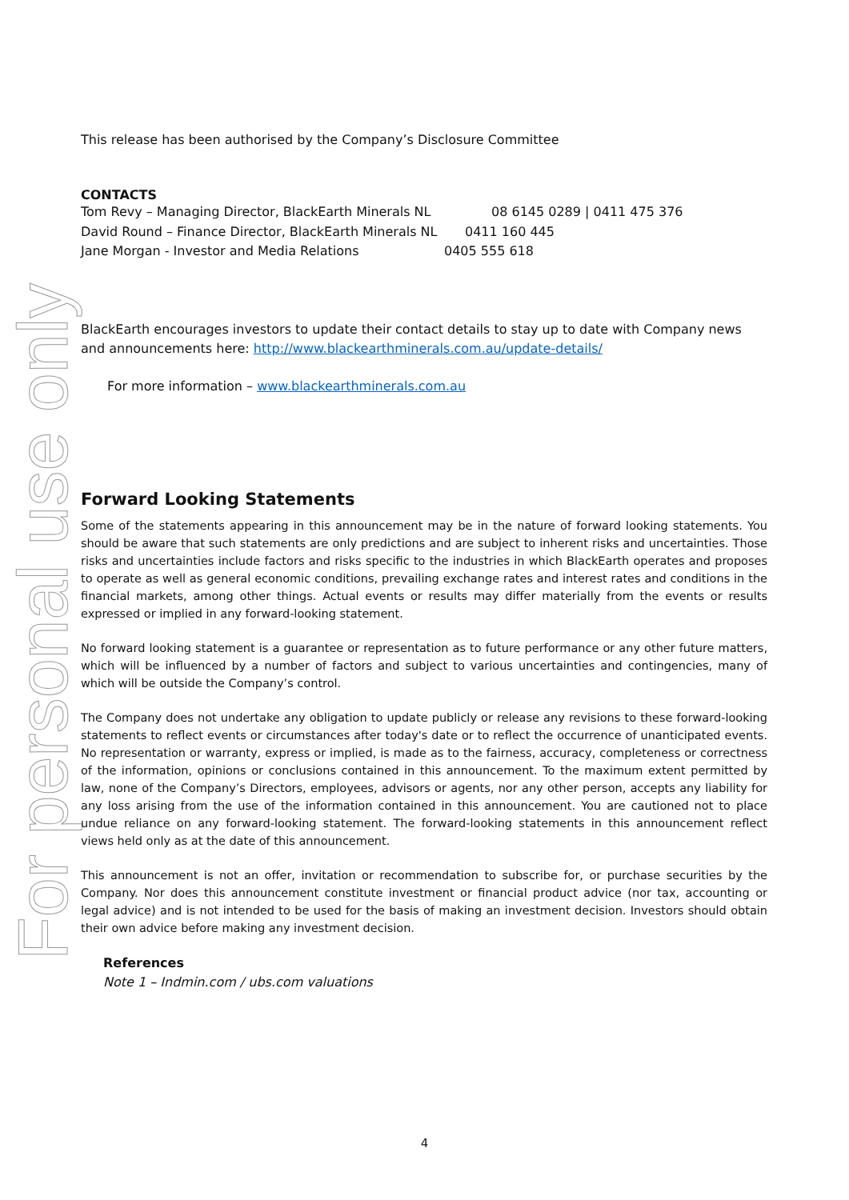For personal use only
This release has been authorised by the Company’s Disclosure Committee
CONTACTS
Tom Revy – Managing Director, BlackEarth Minerals NL 08 6145 0289 | 0411 475 376
David Round – Finance Director, BlackEarth Minerals NL 0411 160 445
Jane Morgan - Investor and Media Relations 0405 555 618
BlackEarth encourages investors to update their contact details to stay up to date with Company news and announcements here: http://www.blackearthminerals.com.au/update-details/
For more information – www.blackearthminerals.com.au
Forward Looking Statements
Some of the statements appearing in this announcement may be in the nature of forward looking statements. You should be aware that such statements are only predictions and are subject to inherent risks and uncertainties. Those risks and uncertainties include factors and risks specific to the industries in which BlackEarth operates and proposes to operate as well as general economic conditions, prevailing exchange rates and interest rates and conditions in the financial markets, among other things. Actual events or results may differ materially from the events or results expressed or implied in any forward-looking statement.
No forward looking statement is a guarantee or representation as to future performance or any other future matters, which will be influenced by a number of factors and subject to various uncertainties and contingencies, many of which will be outside the Company’s control.
The Company does not undertake any obligation to update publicly or release any revisions to these forward-looking statements to reflect events or circumstances after today's date or to reflect the occurrence of unanticipated events. No representation or warranty, express or implied, is made as to the fairness, accuracy, completeness or correctness of the information, opinions or conclusions contained in this announcement. To the maximum extent permitted by law, none of the Company’s Directors, employees, advisors or agents, nor any other person, accepts any liability for any loss arising from the use of the information contained in this announcement. You are cautioned not to place undue reliance on any forward-looking statement. The forward-looking statements in this announcement reflect views held only as at the date of this announcement.
This announcement is not an offer, invitation or recommendation to subscribe for, or purchase securities by the Company. Nor does this announcement constitute investment or financial product advice (nor tax, accounting or legal advice) and is not intended to be used for the basis of making an investment decision. Investors should obtain their own advice before making any investment decision.
References
Note 1 – Indmin.com / ubs.com valuations
4